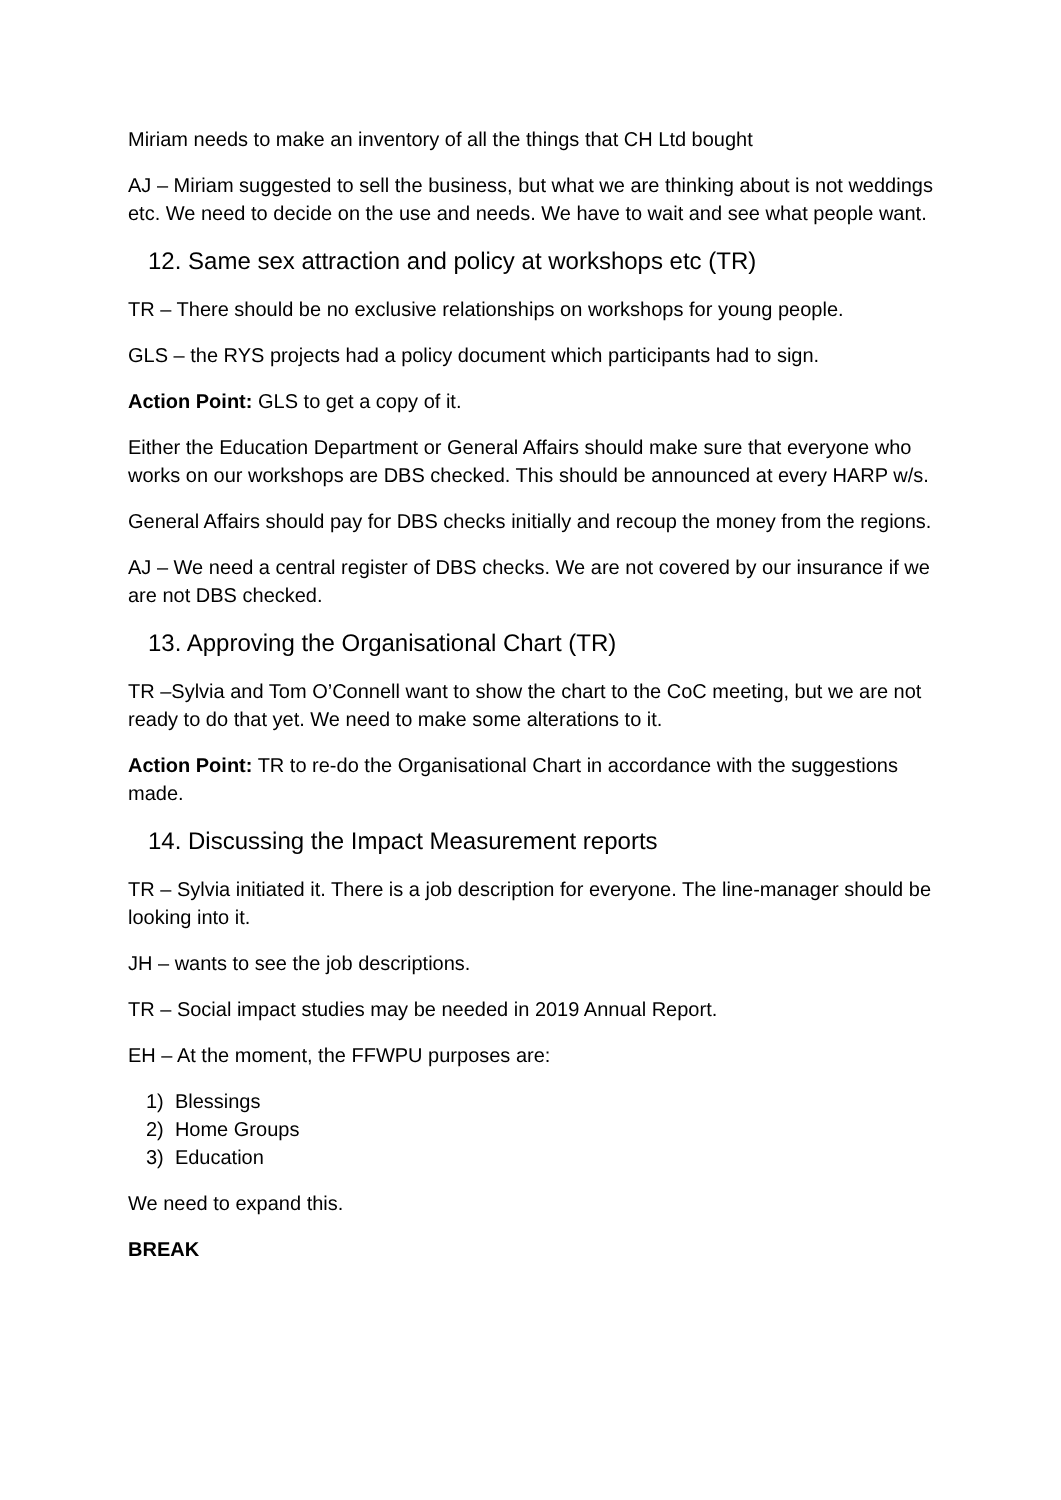Miriam needs to make an inventory of all the things that CH Ltd bought
AJ – Miriam suggested to sell the business, but what we are thinking about is not weddings etc. We need to decide on the use and needs. We have to wait and see what people want.
12. Same sex attraction and policy at workshops etc (TR)
TR – There should be no exclusive relationships on workshops for young people.
GLS – the RYS projects had a policy document which participants had to sign.
Action Point: GLS to get a copy of it.
Either the Education Department or General Affairs should make sure that everyone who works on our workshops are DBS checked. This should be announced at every HARP w/s.
General Affairs should pay for DBS checks initially and recoup the money from the regions.
AJ – We need a central register of DBS checks. We are not covered by our insurance if we are not DBS checked.
13. Approving the Organisational Chart (TR)
TR –Sylvia and Tom O’Connell want to show the chart to the CoC meeting, but we are not ready to do that yet. We need to make some alterations to it.
Action Point: TR to re-do the Organisational Chart in accordance with the suggestions made.
14. Discussing the Impact Measurement reports
TR – Sylvia initiated it. There is a job description for everyone. The line-manager should be looking into it.
JH – wants to see the job descriptions.
TR – Social impact studies may be needed in 2019 Annual Report.
EH – At the moment, the FFWPU purposes are:
1) Blessings
2) Home Groups
3) Education
We need to expand this.
BREAK